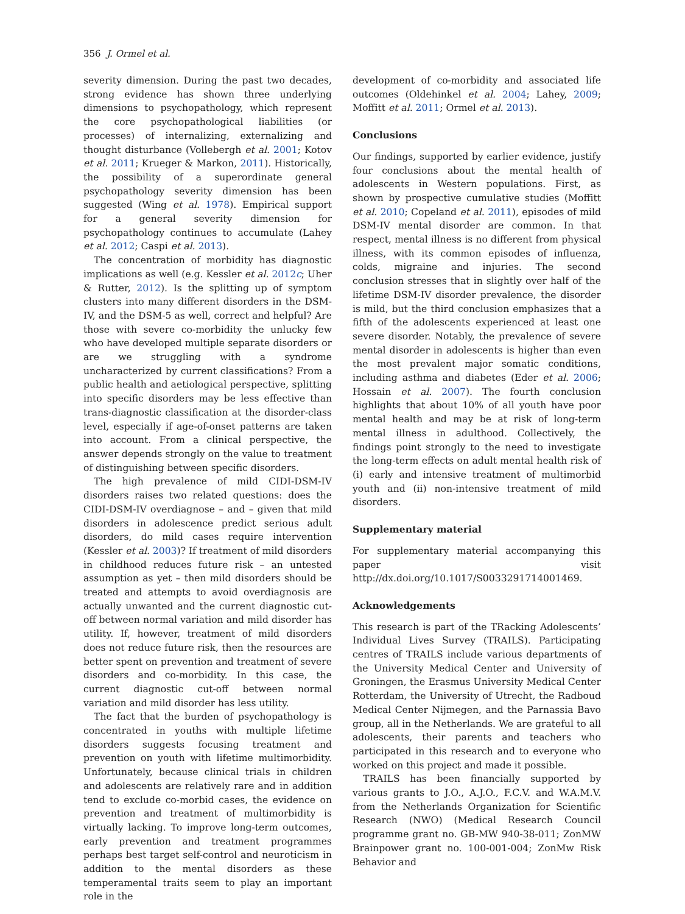356 J. Ormel et al.
severity dimension. During the past two decades, strong evidence has shown three underlying dimensions to psychopathology, which represent the core psychopathological liabilities (or processes) of internalizing, externalizing and thought disturbance (Vollebergh et al. 2001; Kotov et al. 2011; Krueger & Markon, 2011). Historically, the possibility of a superordinate general psychopathology severity dimension has been suggested (Wing et al. 1978). Empirical support for a general severity dimension for psychopathology continues to accumulate (Lahey et al. 2012; Caspi et al. 2013).
The concentration of morbidity has diagnostic implications as well (e.g. Kessler et al. 2012c; Uher & Rutter, 2012). Is the splitting up of symptom clusters into many different disorders in the DSM-IV, and the DSM-5 as well, correct and helpful? Are those with severe co-morbidity the unlucky few who have developed multiple separate disorders or are we struggling with a syndrome uncharacterized by current classifications? From a public health and aetiological perspective, splitting into specific disorders may be less effective than trans-diagnostic classification at the disorder-class level, especially if age-of-onset patterns are taken into account. From a clinical perspective, the answer depends strongly on the value to treatment of distinguishing between specific disorders.
The high prevalence of mild CIDI-DSM-IV disorders raises two related questions: does the CIDI-DSM-IV overdiagnose – and – given that mild disorders in adolescence predict serious adult disorders, do mild cases require intervention (Kessler et al. 2003)? If treatment of mild disorders in childhood reduces future risk – an untested assumption as yet – then mild disorders should be treated and attempts to avoid overdiagnosis are actually unwanted and the current diagnostic cut-off between normal variation and mild disorder has utility. If, however, treatment of mild disorders does not reduce future risk, then the resources are better spent on prevention and treatment of severe disorders and co-morbidity. In this case, the current diagnostic cut-off between normal variation and mild disorder has less utility.
The fact that the burden of psychopathology is concentrated in youths with multiple lifetime disorders suggests focusing treatment and prevention on youth with lifetime multimorbidity. Unfortunately, because clinical trials in children and adolescents are relatively rare and in addition tend to exclude co-morbid cases, the evidence on prevention and treatment of multimorbidity is virtually lacking. To improve long-term outcomes, early prevention and treatment programmes perhaps best target self-control and neuroticism in addition to the mental disorders as these temperamental traits seem to play an important role in the
development of co-morbidity and associated life outcomes (Oldehinkel et al. 2004; Lahey, 2009; Moffitt et al. 2011; Ormel et al. 2013).
Conclusions
Our findings, supported by earlier evidence, justify four conclusions about the mental health of adolescents in Western populations. First, as shown by prospective cumulative studies (Moffitt et al. 2010; Copeland et al. 2011), episodes of mild DSM-IV mental disorder are common. In that respect, mental illness is no different from physical illness, with its common episodes of influenza, colds, migraine and injuries. The second conclusion stresses that in slightly over half of the lifetime DSM-IV disorder prevalence, the disorder is mild, but the third conclusion emphasizes that a fifth of the adolescents experienced at least one severe disorder. Notably, the prevalence of severe mental disorder in adolescents is higher than even the most prevalent major somatic conditions, including asthma and diabetes (Eder et al. 2006; Hossain et al. 2007). The fourth conclusion highlights that about 10% of all youth have poor mental health and may be at risk of long-term mental illness in adulthood. Collectively, the findings point strongly to the need to investigate the long-term effects on adult mental health risk of (i) early and intensive treatment of multimorbid youth and (ii) non-intensive treatment of mild disorders.
Supplementary material
For supplementary material accompanying this paper visit http://dx.doi.org/10.1017/S0033291714001469.
Acknowledgements
This research is part of the TRacking Adolescents’ Individual Lives Survey (TRAILS). Participating centres of TRAILS include various departments of the University Medical Center and University of Groningen, the Erasmus University Medical Center Rotterdam, the University of Utrecht, the Radboud Medical Center Nijmegen, and the Parnassia Bavo group, all in the Netherlands. We are grateful to all adolescents, their parents and teachers who participated in this research and to everyone who worked on this project and made it possible.
TRAILS has been financially supported by various grants to J.O., A.J.O., F.C.V. and W.A.M.V. from the Netherlands Organization for Scientific Research (NWO) (Medical Research Council programme grant no. GB-MW 940-38-011; ZonMW Brainpower grant no. 100-001-004; ZonMw Risk Behavior and